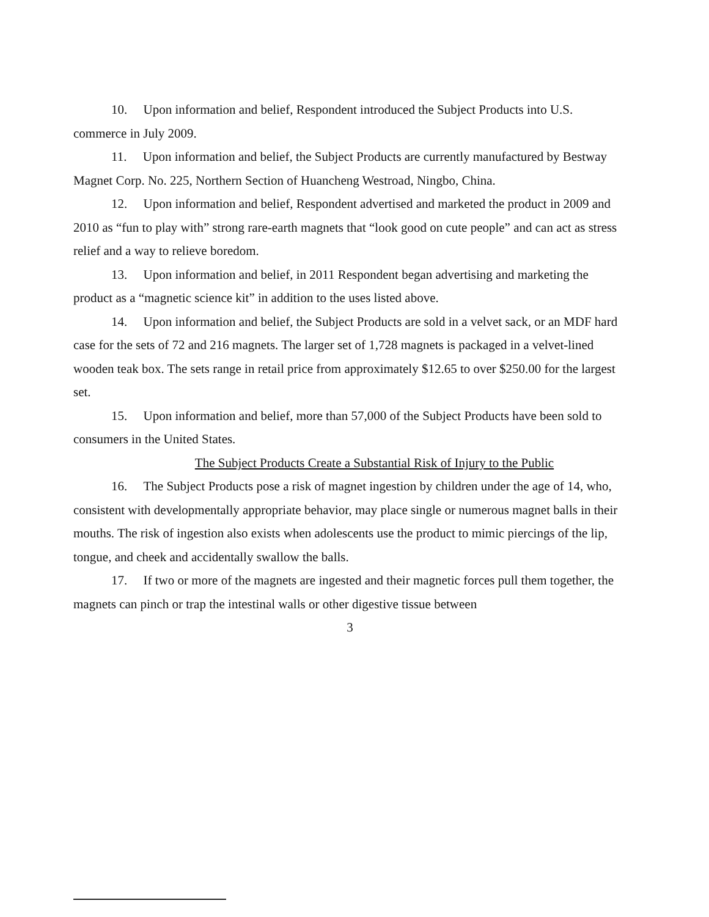10. Upon information and belief, Respondent introduced the Subject Products into U.S. commerce in July 2009.
11. Upon information and belief, the Subject Products are currently manufactured by Bestway Magnet Corp. No. 225, Northern Section of Huancheng Westroad, Ningbo, China.
12. Upon information and belief, Respondent advertised and marketed the product in 2009 and 2010 as “fun to play with” strong rare-earth magnets that “look good on cute people” and can act as stress relief and a way to relieve boredom.
13. Upon information and belief, in 2011 Respondent began advertising and marketing the product as a “magnetic science kit” in addition to the uses listed above.
14. Upon information and belief, the Subject Products are sold in a velvet sack, or an MDF hard case for the sets of 72 and 216 magnets. The larger set of 1,728 magnets is packaged in a velvet-lined wooden teak box. The sets range in retail price from approximately $12.65 to over $250.00 for the largest set.
15. Upon information and belief, more than 57,000 of the Subject Products have been sold to consumers in the United States.
The Subject Products Create a Substantial Risk of Injury to the Public
16. The Subject Products pose a risk of magnet ingestion by children under the age of 14, who, consistent with developmentally appropriate behavior, may place single or numerous magnet balls in their mouths. The risk of ingestion also exists when adolescents use the product to mimic piercings of the lip, tongue, and cheek and accidentally swallow the balls.
17. If two or more of the magnets are ingested and their magnetic forces pull them together, the magnets can pinch or trap the intestinal walls or other digestive tissue between
3